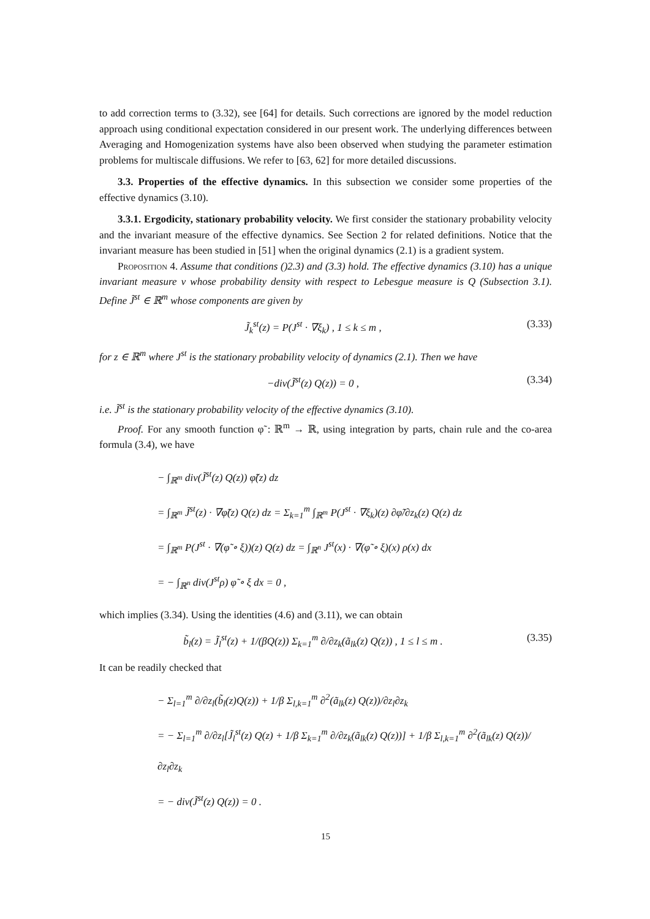to add correction terms to (3.32), see [64] for details. Such corrections are ignored by the model reduction approach using conditional expectation considered in our present work. The underlying differences between Averaging and Homogenization systems have also been observed when studying the parameter estimation problems for multiscale diffusions. We refer to [63, 62] for more detailed discussions.
3.3. Properties of the effective dynamics. In this subsection we consider some properties of the effective dynamics (3.10).
3.3.1. Ergodicity, stationary probability velocity. We first consider the stationary probability velocity and the invariant measure of the effective dynamics. See Section 2 for related definitions. Notice that the invariant measure has been studied in [51] when the original dynamics (2.1) is a gradient system.
Proposition 4. Assume that conditions ()2.3) and (3.3) hold. The effective dynamics (3.10) has a unique invariant measure ν whose probability density with respect to Lebesgue measure is Q (Subsection 3.1). Define J̃<sup>st</sup> ∈ ℝ<sup>m</sup> whose components are given by
J̃<sub>k</sub><sup>st</sup>(z) = P(J<sup>st</sup> · ∇ξ<sub>k</sub>) , 1 ≤ k ≤ m , (3.33)
for z ∈ ℝ<sup>m</sup> where J<sup>st</sup> is the stationary probability velocity of dynamics (2.1). Then we have
−div(J̃<sup>st</sup>(z) Q(z)) = 0 , (3.34)
i.e. J̃<sup>st</sup> is the stationary probability velocity of the effective dynamics (3.10).
Proof. For any smooth function φ̃ : ℝ<sup>m</sup> → ℝ, using integration by parts, chain rule and the co-area formula (3.4), we have
− ∫<sub>ℝ<sup>m</sup></sub> div(J̃<sup>st</sup>(z) Q(z)) φ̃(z) dz
= ∫<sub>ℝ<sup>m</sup></sub> J̃<sup>st</sup>(z) · ∇φ̃(z) Q(z) dz = Σ<sub>k=1</sub><sup>m</sup> ∫<sub>ℝ<sup>m</sup></sub> P(J<sup>st</sup> · ∇ξ<sub>k</sub>)(z) ∂φ̃/∂z<sub>k</sub>(z) Q(z) dz
= ∫<sub>ℝ<sup>m</sup></sub> P(J<sup>st</sup> · ∇(φ̃ ∘ ξ))(z) Q(z) dz = ∫<sub>ℝ<sup>n</sup></sub> J<sup>st</sup>(x) · ∇(φ̃ ∘ ξ)(x) ρ(x) dx
= − ∫<sub>ℝ<sup>n</sup></sub> div(J<sup>st</sup>ρ) φ̃ ∘ ξ dx = 0 ,
which implies (3.34). Using the identities (4.6) and (3.11), we can obtain
b̃<sub>l</sub>(z) = J̃<sub>l</sub><sup>st</sup>(z) + 1/(βQ(z)) Σ<sub>k=1</sub><sup>m</sup> ∂/∂z<sub>k</sub>(ã<sub>lk</sub>(z) Q(z)) , 1 ≤ l ≤ m . (3.35)
It can be readily checked that
− Σ<sub>l=1</sub><sup>m</sup> ∂/∂z<sub>l</sub>(b̃<sub>l</sub>(z)Q(z)) + 1/β Σ<sub>l,k=1</sub><sup>m</sup> ∂<sup>2</sup>(ã<sub>lk</sub>(z) Q(z))/∂z<sub>l</sub>∂z<sub>k</sub>
= − Σ<sub>l=1</sub><sup>m</sup> ∂/∂z<sub>l</sub>[J̃<sub>l</sub><sup>st</sup>(z) Q(z) + 1/β Σ<sub>k=1</sub><sup>m</sup> ∂/∂z<sub>k</sub>(ã<sub>lk</sub>(z) Q(z))] + 1/β Σ<sub>l,k=1</sub><sup>m</sup> ∂<sup>2</sup>(ã<sub>lk</sub>(z) Q(z))/∂z<sub>l</sub>∂z<sub>k</sub>
= − div(J̃<sup>st</sup>(z) Q(z)) = 0 .
15